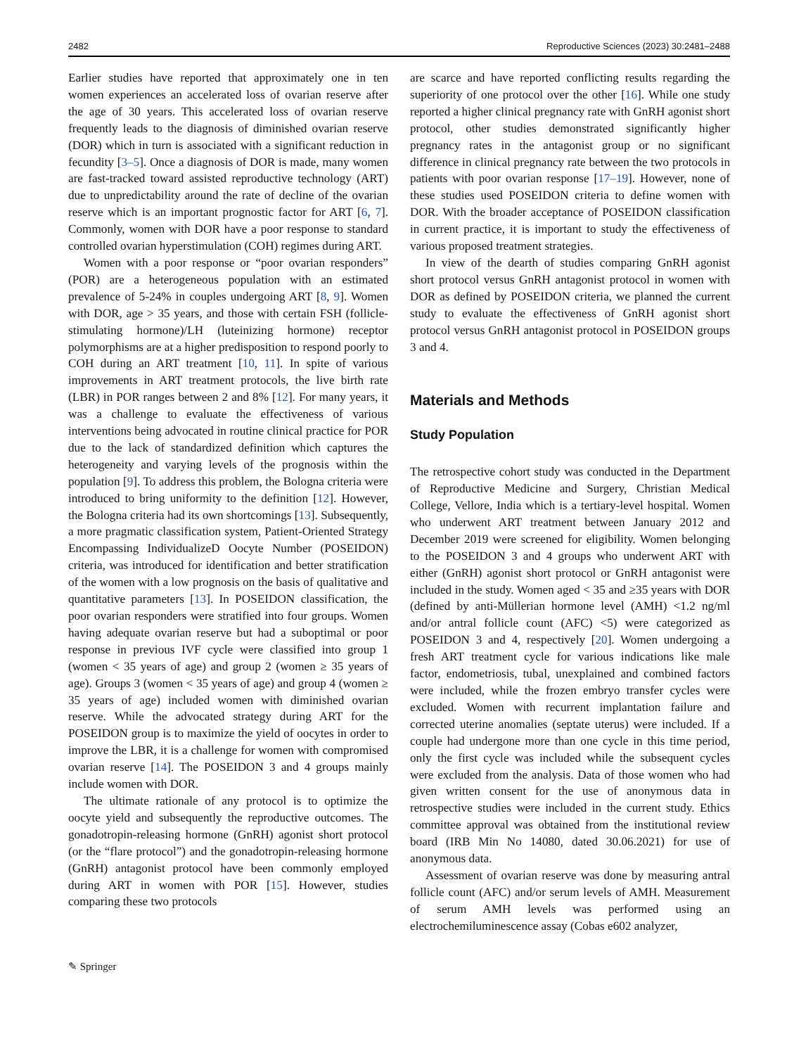2482 Reproductive Sciences (2023) 30:2481–2488
Earlier studies have reported that approximately one in ten women experiences an accelerated loss of ovarian reserve after the age of 30 years. This accelerated loss of ovarian reserve frequently leads to the diagnosis of diminished ovarian reserve (DOR) which in turn is associated with a significant reduction in fecundity [3–5]. Once a diagnosis of DOR is made, many women are fast-tracked toward assisted reproductive technology (ART) due to unpredictability around the rate of decline of the ovarian reserve which is an important prognostic factor for ART [6, 7]. Commonly, women with DOR have a poor response to standard controlled ovarian hyperstimulation (COH) regimes during ART.
Women with a poor response or “poor ovarian responders” (POR) are a heterogeneous population with an estimated prevalence of 5-24% in couples undergoing ART [8, 9]. Women with DOR, age > 35 years, and those with certain FSH (follicle-stimulating hormone)/LH (luteinizing hormone) receptor polymorphisms are at a higher predisposition to respond poorly to COH during an ART treatment [10, 11]. In spite of various improvements in ART treatment protocols, the live birth rate (LBR) in POR ranges between 2 and 8% [12]. For many years, it was a challenge to evaluate the effectiveness of various interventions being advocated in routine clinical practice for POR due to the lack of standardized definition which captures the heterogeneity and varying levels of the prognosis within the population [9]. To address this problem, the Bologna criteria were introduced to bring uniformity to the definition [12]. However, the Bologna criteria had its own shortcomings [13]. Subsequently, a more pragmatic classification system, Patient-Oriented Strategy Encompassing IndividualizeD Oocyte Number (POSEIDON) criteria, was introduced for identification and better stratification of the women with a low prognosis on the basis of qualitative and quantitative parameters [13]. In POSEIDON classification, the poor ovarian responders were stratified into four groups. Women having adequate ovarian reserve but had a suboptimal or poor response in previous IVF cycle were classified into group 1 (women < 35 years of age) and group 2 (women ≥ 35 years of age). Groups 3 (women < 35 years of age) and group 4 (women ≥ 35 years of age) included women with diminished ovarian reserve. While the advocated strategy during ART for the POSEIDON group is to maximize the yield of oocytes in order to improve the LBR, it is a challenge for women with compromised ovarian reserve [14]. The POSEIDON 3 and 4 groups mainly include women with DOR.
The ultimate rationale of any protocol is to optimize the oocyte yield and subsequently the reproductive outcomes. The gonadotropin-releasing hormone (GnRH) agonist short protocol (or the “flare protocol”) and the gonadotropin-releasing hormone (GnRH) antagonist protocol have been commonly employed during ART in women with POR [15]. However, studies comparing these two protocols
are scarce and have reported conflicting results regarding the superiority of one protocol over the other [16]. While one study reported a higher clinical pregnancy rate with GnRH agonist short protocol, other studies demonstrated significantly higher pregnancy rates in the antagonist group or no significant difference in clinical pregnancy rate between the two protocols in patients with poor ovarian response [17–19]. However, none of these studies used POSEIDON criteria to define women with DOR. With the broader acceptance of POSEIDON classification in current practice, it is important to study the effectiveness of various proposed treatment strategies.
In view of the dearth of studies comparing GnRH agonist short protocol versus GnRH antagonist protocol in women with DOR as defined by POSEIDON criteria, we planned the current study to evaluate the effectiveness of GnRH agonist short protocol versus GnRH antagonist protocol in POSEIDON groups 3 and 4.
Materials and Methods
Study Population
The retrospective cohort study was conducted in the Department of Reproductive Medicine and Surgery, Christian Medical College, Vellore, India which is a tertiary-level hospital. Women who underwent ART treatment between January 2012 and December 2019 were screened for eligibility. Women belonging to the POSEIDON 3 and 4 groups who underwent ART with either (GnRH) agonist short protocol or GnRH antagonist were included in the study. Women aged < 35 and ≥35 years with DOR (defined by anti-Müllerian hormone level (AMH) <1.2 ng/ml and/or antral follicle count (AFC) <5) were categorized as POSEIDON 3 and 4, respectively [20]. Women undergoing a fresh ART treatment cycle for various indications like male factor, endometriosis, tubal, unexplained and combined factors were included, while the frozen embryo transfer cycles were excluded. Women with recurrent implantation failure and corrected uterine anomalies (septate uterus) were included. If a couple had undergone more than one cycle in this time period, only the first cycle was included while the subsequent cycles were excluded from the analysis. Data of those women who had given written consent for the use of anonymous data in retrospective studies were included in the current study. Ethics committee approval was obtained from the institutional review board (IRB Min No 14080, dated 30.06.2021) for use of anonymous data.
Assessment of ovarian reserve was done by measuring antral follicle count (AFC) and/or serum levels of AMH. Measurement of serum AMH levels was performed using an electrochemiluminescence assay (Cobas e602 analyzer,
✎ Springer